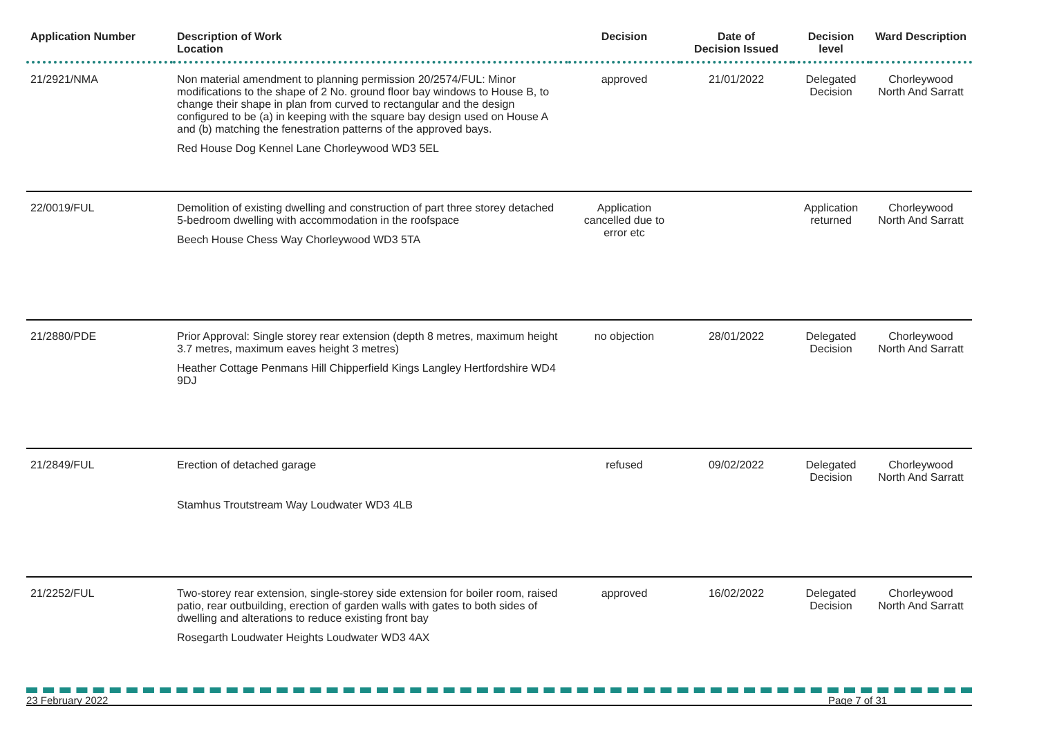| Application Number | Description of Work Location | Decision | Date of Decision Issued | Decision level | Ward Description |
| --- | --- | --- | --- | --- | --- |
| 21/2921/NMA | Non material amendment to planning permission 20/2574/FUL: Minor modifications to the shape of 2 No. ground floor bay windows to House B, to change their shape in plan from curved to rectangular and the design configured to be (a) in keeping with the square bay design used on House A and (b) matching the fenestration patterns of the approved bays. Red House Dog Kennel Lane Chorleywood WD3 5EL | approved | 21/01/2022 | Delegated Decision | Chorleywood North And Sarratt |
| 22/0019/FUL | Demolition of existing dwelling and construction of part three storey detached 5-bedroom dwelling with accommodation in the roofspace Beech House Chess Way Chorleywood WD3 5TA | Application cancelled due to error etc | | Application returned | Chorleywood North And Sarratt |
| 21/2880/PDE | Prior Approval: Single storey rear extension (depth 8 metres, maximum height 3.7 metres, maximum eaves height 3 metres) Heather Cottage Penmans Hill Chipperfield Kings Langley Hertfordshire WD4 9DJ | no objection | 28/01/2022 | Delegated Decision | Chorleywood North And Sarratt |
| 21/2849/FUL | Erection of detached garage Stamhus Troutstream Way Loudwater WD3 4LB | refused | 09/02/2022 | Delegated Decision | Chorleywood North And Sarratt |
| 21/2252/FUL | Two-storey rear extension, single-storey side extension for boiler room, raised patio, rear outbuilding, erection of garden walls with gates to both sides of dwelling and alterations to reduce existing front bay Rosegarth Loudwater Heights Loudwater WD3 4AX | approved | 16/02/2022 | Delegated Decision | Chorleywood North And Sarratt |
23 February 2022 Page 7 of 31